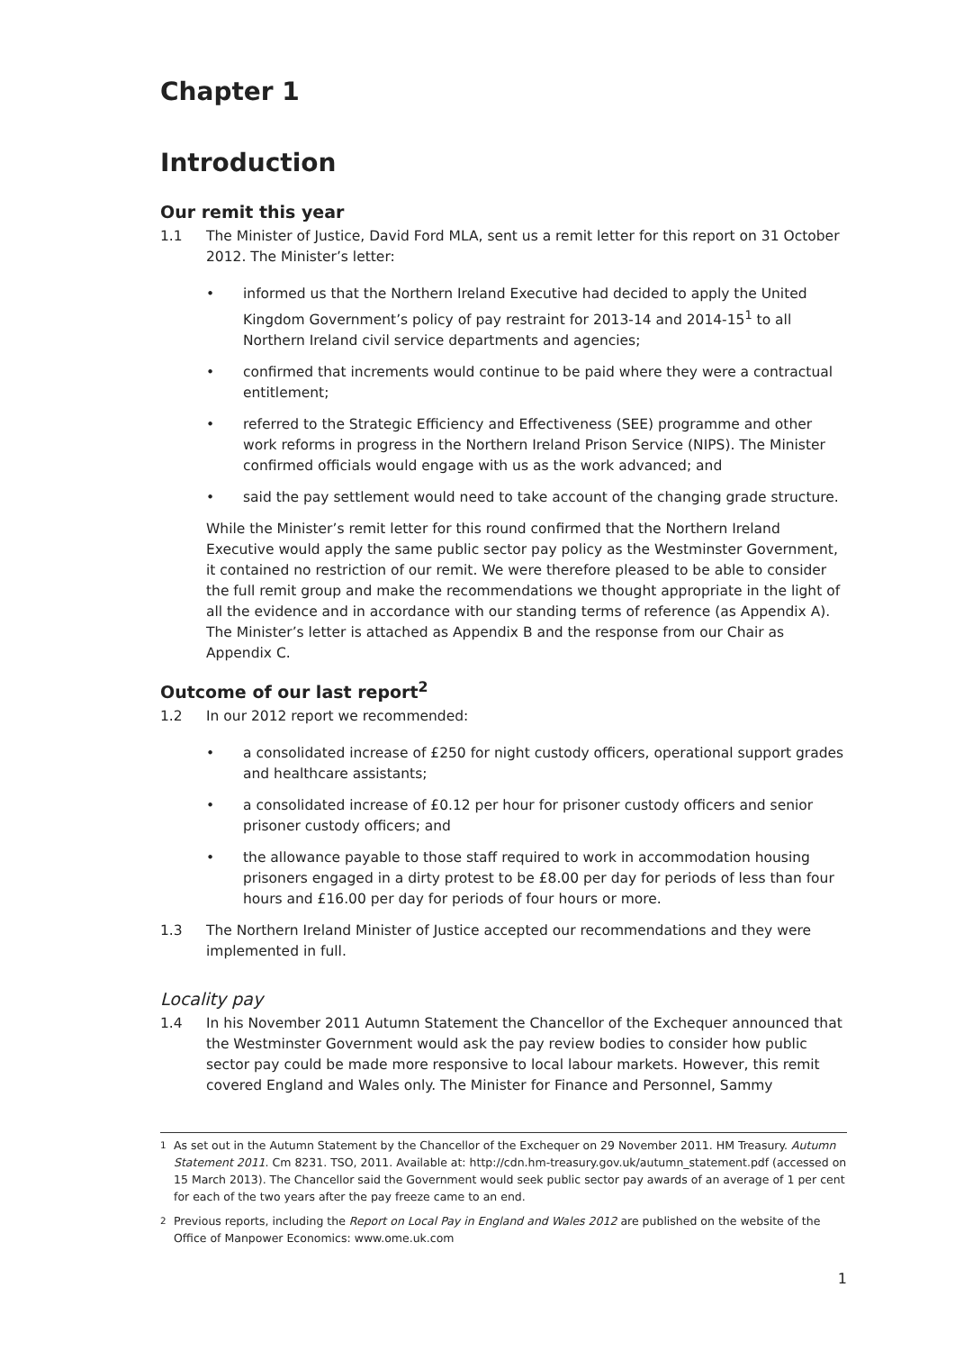Chapter 1
Introduction
Our remit this year
1.1 The Minister of Justice, David Ford MLA, sent us a remit letter for this report on 31 October 2012. The Minister’s letter:
• informed us that the Northern Ireland Executive had decided to apply the United Kingdom Government’s policy of pay restraint for 2013-14 and 2014-15<sup>1</sup> to all Northern Ireland civil service departments and agencies;
• confirmed that increments would continue to be paid where they were a contractual entitlement;
• referred to the Strategic Efficiency and Effectiveness (SEE) programme and other work reforms in progress in the Northern Ireland Prison Service (NIPS). The Minister confirmed officials would engage with us as the work advanced; and
• said the pay settlement would need to take account of the changing grade structure.
While the Minister’s remit letter for this round confirmed that the Northern Ireland Executive would apply the same public sector pay policy as the Westminster Government, it contained no restriction of our remit. We were therefore pleased to be able to consider the full remit group and make the recommendations we thought appropriate in the light of all the evidence and in accordance with our standing terms of reference (as Appendix A). The Minister’s letter is attached as Appendix B and the response from our Chair as Appendix C.
Outcome of our last report<sup>2</sup>
1.2 In our 2012 report we recommended:
• a consolidated increase of £250 for night custody officers, operational support grades and healthcare assistants;
• a consolidated increase of £0.12 per hour for prisoner custody officers and senior prisoner custody officers; and
• the allowance payable to those staff required to work in accommodation housing prisoners engaged in a dirty protest to be £8.00 per day for periods of less than four hours and £16.00 per day for periods of four hours or more.
1.3 The Northern Ireland Minister of Justice accepted our recommendations and they were implemented in full.
Locality pay
1.4 In his November 2011 Autumn Statement the Chancellor of the Exchequer announced that the Westminster Government would ask the pay review bodies to consider how public sector pay could be made more responsive to local labour markets. However, this remit covered England and Wales only. The Minister for Finance and Personnel, Sammy
<sup>1</sup> As set out in the Autumn Statement by the Chancellor of the Exchequer on 29 November 2011. HM Treasury. Autumn Statement 2011. Cm 8231. TSO, 2011. Available at: http://cdn.hm-treasury.gov.uk/autumn_statement.pdf (accessed on 15 March 2013). The Chancellor said the Government would seek public sector pay awards of an average of 1 per cent for each of the two years after the pay freeze came to an end.
<sup>2</sup> Previous reports, including the Report on Local Pay in England and Wales 2012 are published on the website of the Office of Manpower Economics: www.ome.uk.com
1